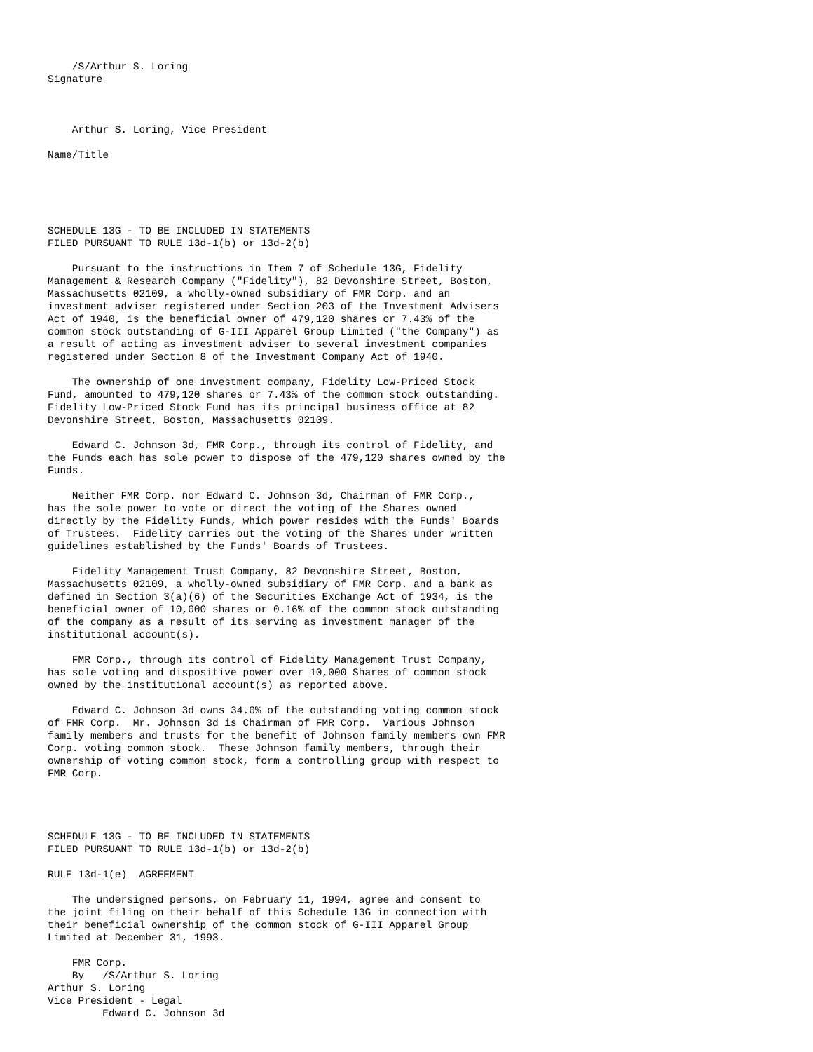/S/Arthur S. Loring
Signature



    Arthur S. Loring, Vice President

Name/Title





SCHEDULE 13G - TO BE INCLUDED IN STATEMENTS
FILED PURSUANT TO RULE 13d-1(b) or 13d-2(b)

    Pursuant to the instructions in Item 7 of Schedule 13G, Fidelity
Management & Research Company ("Fidelity"), 82 Devonshire Street, Boston,
Massachusetts 02109, a wholly-owned subsidiary of FMR Corp. and an
investment adviser registered under Section 203 of the Investment Advisers
Act of 1940, is the beneficial owner of 479,120 shares or 7.43% of the
common stock outstanding of G-III Apparel Group Limited ("the Company") as
a result of acting as investment adviser to several investment companies
registered under Section 8 of the Investment Company Act of 1940.

    The ownership of one investment company, Fidelity Low-Priced Stock
Fund, amounted to 479,120 shares or 7.43% of the common stock outstanding.
Fidelity Low-Priced Stock Fund has its principal business office at 82
Devonshire Street, Boston, Massachusetts 02109.

    Edward C. Johnson 3d, FMR Corp., through its control of Fidelity, and
the Funds each has sole power to dispose of the 479,120 shares owned by the
Funds.

    Neither FMR Corp. nor Edward C. Johnson 3d, Chairman of FMR Corp.,
has the sole power to vote or direct the voting of the Shares owned
directly by the Fidelity Funds, which power resides with the Funds' Boards
of Trustees.  Fidelity carries out the voting of the Shares under written
guidelines established by the Funds' Boards of Trustees.

    Fidelity Management Trust Company, 82 Devonshire Street, Boston,
Massachusetts 02109, a wholly-owned subsidiary of FMR Corp. and a bank as
defined in Section 3(a)(6) of the Securities Exchange Act of 1934, is the
beneficial owner of 10,000 shares or 0.16% of the common stock outstanding
of the company as a result of its serving as investment manager of the
institutional account(s).

    FMR Corp., through its control of Fidelity Management Trust Company,
has sole voting and dispositive power over 10,000 Shares of common stock
owned by the institutional account(s) as reported above.

    Edward C. Johnson 3d owns 34.0% of the outstanding voting common stock
of FMR Corp.  Mr. Johnson 3d is Chairman of FMR Corp.  Various Johnson
family members and trusts for the benefit of Johnson family members own FMR
Corp. voting common stock.  These Johnson family members, through their
ownership of voting common stock, form a controlling group with respect to
FMR Corp.




SCHEDULE 13G - TO BE INCLUDED IN STATEMENTS
FILED PURSUANT TO RULE 13d-1(b) or 13d-2(b)

RULE 13d-1(e)  AGREEMENT

    The undersigned persons, on February 11, 1994, agree and consent to
the joint filing on their behalf of this Schedule 13G in connection with
their beneficial ownership of the common stock of G-III Apparel Group
Limited at December 31, 1993.

    FMR Corp.
    By   /S/Arthur S. Loring
Arthur S. Loring
Vice President - Legal
         Edward C. Johnson 3d